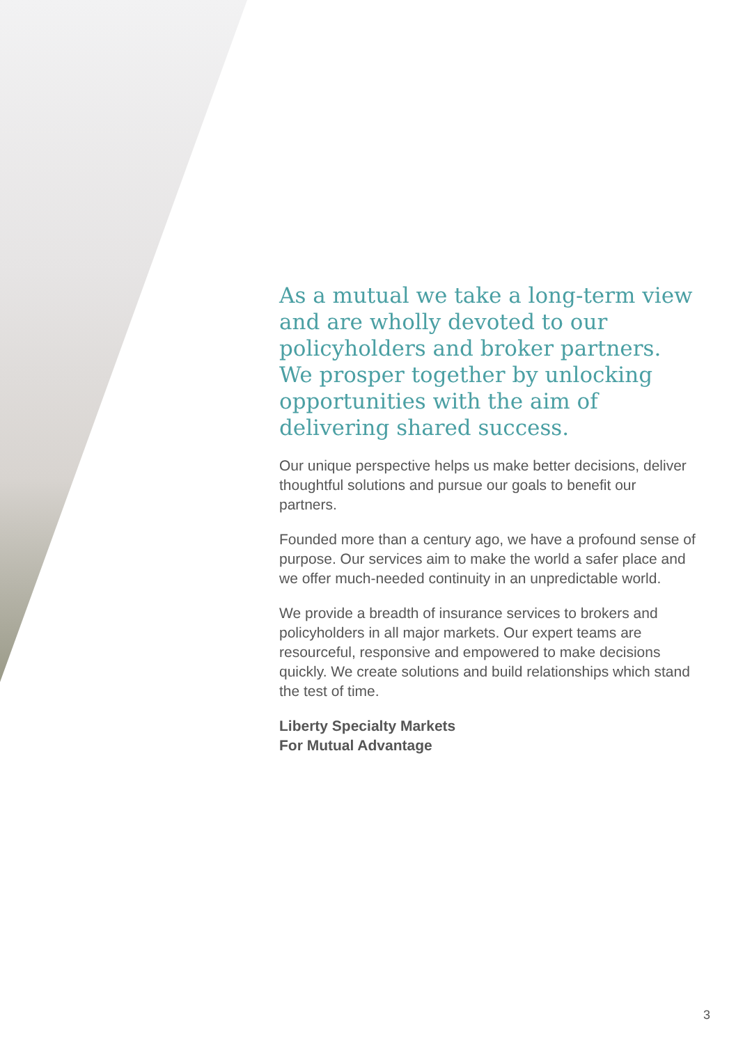As a mutual we take a long-term view and are wholly devoted to our policyholders and broker partners. We prosper together by unlocking opportunities with the aim of delivering shared success.
Our unique perspective helps us make better decisions, deliver thoughtful solutions and pursue our goals to benefit our partners.
Founded more than a century ago, we have a profound sense of purpose. Our services aim to make the world a safer place and we offer much-needed continuity in an unpredictable world.
We provide a breadth of insurance services to brokers and policyholders in all major markets. Our expert teams are resourceful, responsive and empowered to make decisions quickly. We create solutions and build relationships which stand the test of time.
Liberty Specialty Markets
For Mutual Advantage
3